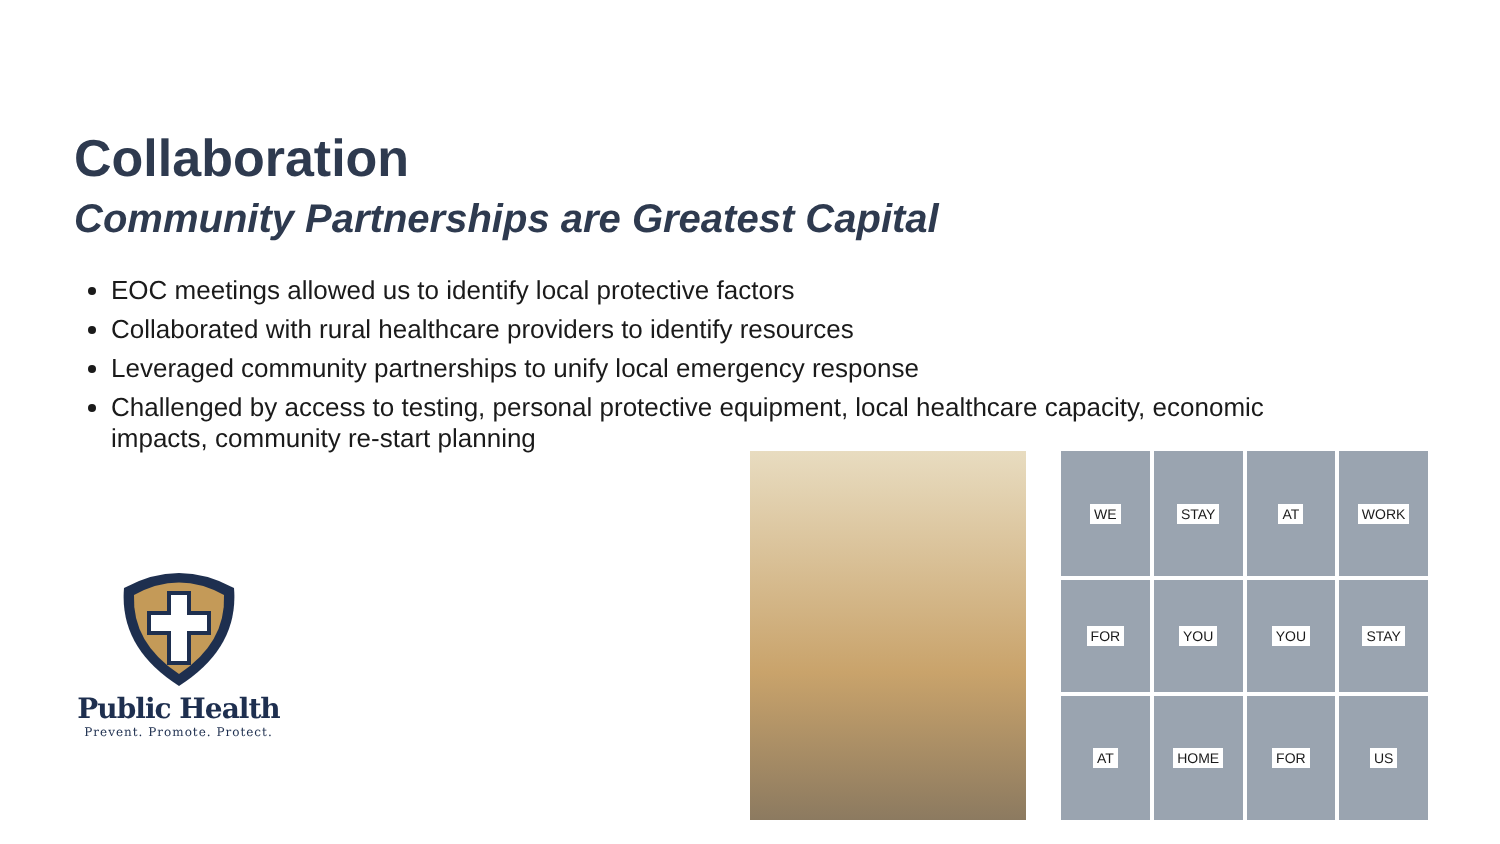Collaboration
Community Partnerships are Greatest Capital
EOC meetings allowed us to identify local protective factors
Collaborated with rural healthcare providers to identify resources
Leveraged community partnerships to unify local emergency response
Challenged by access to testing, personal protective equipment, local healthcare capacity, economic impacts, community re-start planning
Public Health
Prevent. Promote. Protect.
WE
STAY
AT
WORK
FOR
YOU
YOU
STAY
AT
HOME
FOR
US